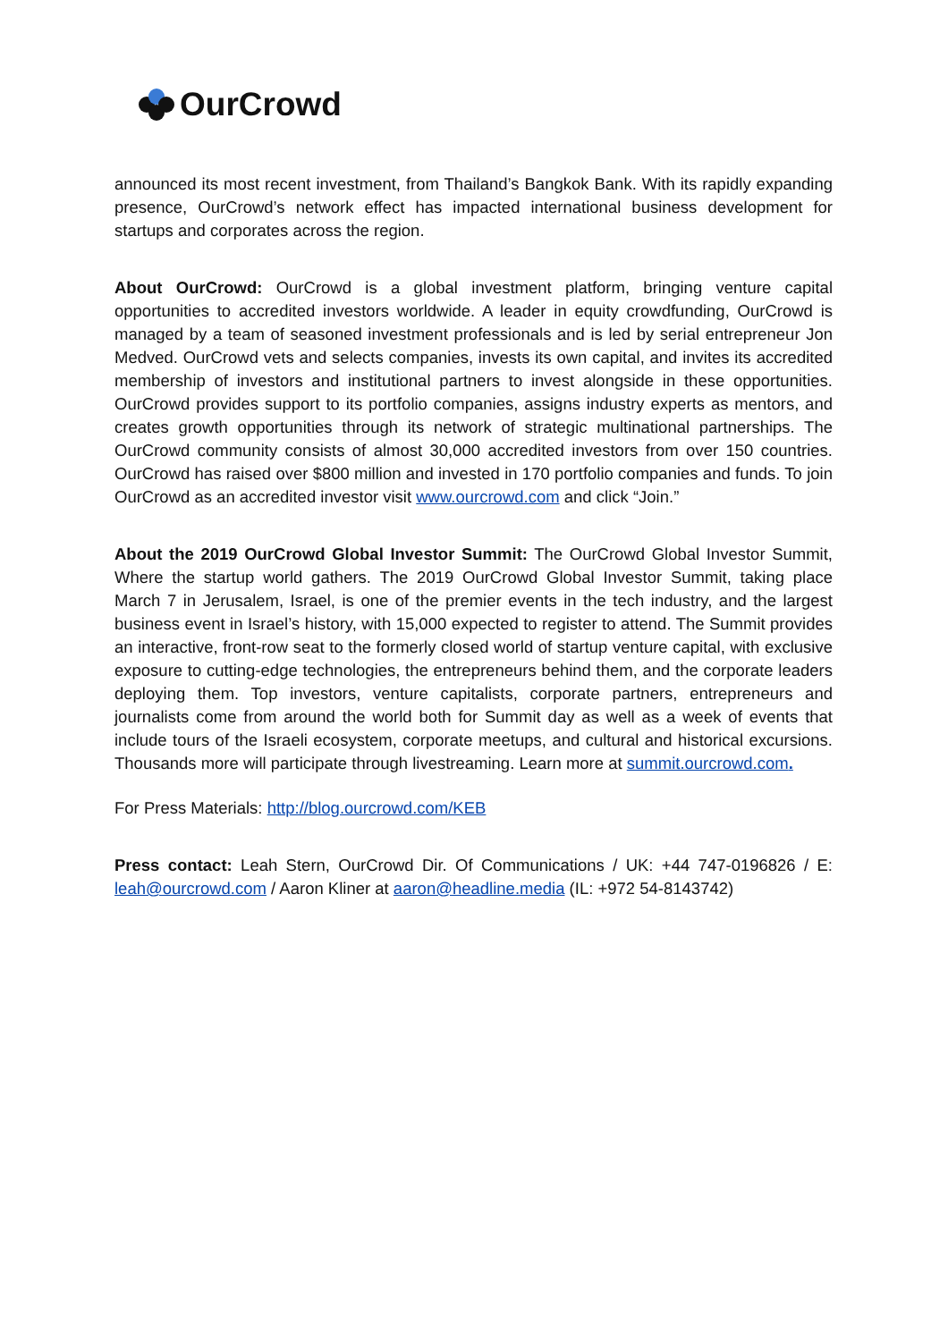OurCrowd
announced its most recent investment, from Thailand’s Bangkok Bank. With its rapidly expanding presence, OurCrowd’s network effect has impacted international business development for startups and corporates across the region.
About OurCrowd: OurCrowd is a global investment platform, bringing venture capital opportunities to accredited investors worldwide. A leader in equity crowdfunding, OurCrowd is managed by a team of seasoned investment professionals and is led by serial entrepreneur Jon Medved. OurCrowd vets and selects companies, invests its own capital, and invites its accredited membership of investors and institutional partners to invest alongside in these opportunities. OurCrowd provides support to its portfolio companies, assigns industry experts as mentors, and creates growth opportunities through its network of strategic multinational partnerships. The OurCrowd community consists of almost 30,000 accredited investors from over 150 countries. OurCrowd has raised over $800 million and invested in 170 portfolio companies and funds. To join OurCrowd as an accredited investor visit www.ourcrowd.com and click “Join.”
About the 2019 OurCrowd Global Investor Summit: The OurCrowd Global Investor Summit, Where the startup world gathers. The 2019 OurCrowd Global Investor Summit, taking place March 7 in Jerusalem, Israel, is one of the premier events in the tech industry, and the largest business event in Israel’s history, with 15,000 expected to register to attend. The Summit provides an interactive, front-row seat to the formerly closed world of startup venture capital, with exclusive exposure to cutting-edge technologies, the entrepreneurs behind them, and the corporate leaders deploying them. Top investors, venture capitalists, corporate partners, entrepreneurs and journalists come from around the world both for Summit day as well as a week of events that include tours of the Israeli ecosystem, corporate meetups, and cultural and historical excursions. Thousands more will participate through livestreaming. Learn more at summit.ourcrowd.com.
For Press Materials: http://blog.ourcrowd.com/KEB
Press contact: Leah Stern, OurCrowd Dir. Of Communications / UK: +44 747-0196826 / E: leah@ourcrowd.com / Aaron Kliner at aaron@headline.media (IL: +972 54-8143742)